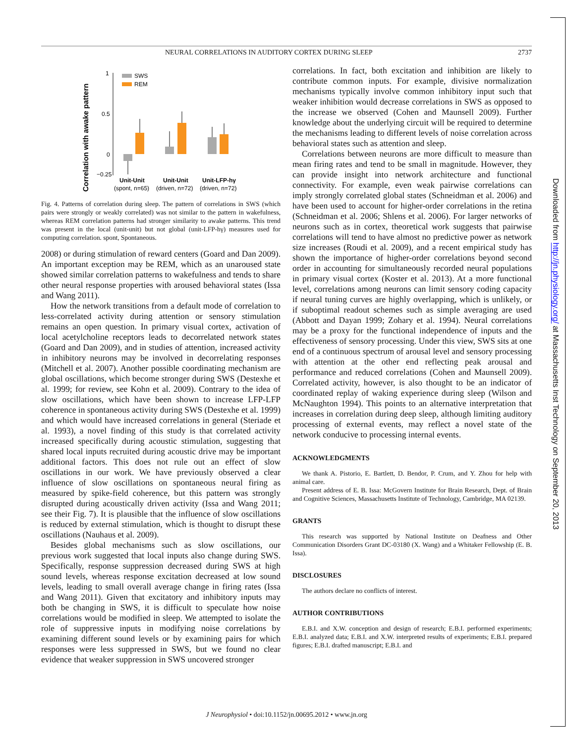NEURAL CORRELATIONS IN AUDITORY CORTEX DURING SLEEP 2737
Correlation with awake pattern
1
0.5
0
−0.25
SWS
REM
Unit-Unit
Unit-Unit
Unit-LFP-hγ
(spont, n=65)
(driven, n=72)
(driven, n=72)
Fig. 4. Patterns of correlation during sleep. The pattern of correlations in SWS (which pairs were strongly or weakly correlated) was not similar to the pattern in wakefulness, whereas REM correlation patterns had stronger similarity to awake patterns. This trend was present in the local (unit-unit) but not global (unit-LFP-hγ) measures used for computing correlation. spont, Spontaneous.
2008) or during stimulation of reward centers (Goard and Dan 2009). An important exception may be REM, which as an unaroused state showed similar correlation patterns to wakefulness and tends to share other neural response properties with aroused behavioral states (Issa and Wang 2011).
How the network transitions from a default mode of correlation to less-correlated activity during attention or sensory stimulation remains an open question. In primary visual cortex, activation of local acetylcholine receptors leads to decorrelated network states (Goard and Dan 2009), and in studies of attention, increased activity in inhibitory neurons may be involved in decorrelating responses (Mitchell et al. 2007). Another possible coordinating mechanism are global oscillations, which become stronger during SWS (Destexhe et al. 1999; for review, see Kohn et al. 2009). Contrary to the idea of slow oscillations, which have been shown to increase LFP-LFP coherence in spontaneous activity during SWS (Destexhe et al. 1999) and which would have increased correlations in general (Steriade et al. 1993), a novel finding of this study is that correlated activity increased specifically during acoustic stimulation, suggesting that shared local inputs recruited during acoustic drive may be important additional factors. This does not rule out an effect of slow oscillations in our work. We have previously observed a clear influence of slow oscillations on spontaneous neural firing as measured by spike-field coherence, but this pattern was strongly disrupted during acoustically driven activity (Issa and Wang 2011; see their Fig. 7). It is plausible that the influence of slow oscillations is reduced by external stimulation, which is thought to disrupt these oscillations (Nauhaus et al. 2009).
Besides global mechanisms such as slow oscillations, our previous work suggested that local inputs also change during SWS. Specifically, response suppression decreased during SWS at high sound levels, whereas response excitation decreased at low sound levels, leading to small overall average change in firing rates (Issa and Wang 2011). Given that excitatory and inhibitory inputs may both be changing in SWS, it is difficult to speculate how noise correlations would be modified in sleep. We attempted to isolate the role of suppressive inputs in modifying noise correlations by examining different sound levels or by examining pairs for which responses were less suppressed in SWS, but we found no clear evidence that weaker suppression in SWS uncovered stronger
correlations. In fact, both excitation and inhibition are likely to contribute common inputs. For example, divisive normalization mechanisms typically involve common inhibitory input such that weaker inhibition would decrease correlations in SWS as opposed to the increase we observed (Cohen and Maunsell 2009). Further knowledge about the underlying circuit will be required to determine the mechanisms leading to different levels of noise correlation across behavioral states such as attention and sleep.
Correlations between neurons are more difficult to measure than mean firing rates and tend to be small in magnitude. However, they can provide insight into network architecture and functional connectivity. For example, even weak pairwise correlations can imply strongly correlated global states (Schneidman et al. 2006) and have been used to account for higher-order correlations in the retina (Schneidman et al. 2006; Shlens et al. 2006). For larger networks of neurons such as in cortex, theoretical work suggests that pairwise correlations will tend to have almost no predictive power as network size increases (Roudi et al. 2009), and a recent empirical study has shown the importance of higher-order correlations beyond second order in accounting for simultaneously recorded neural populations in primary visual cortex (Koster et al. 2013). At a more functional level, correlations among neurons can limit sensory coding capacity if neural tuning curves are highly overlapping, which is unlikely, or if suboptimal readout schemes such as simple averaging are used (Abbott and Dayan 1999; Zohary et al. 1994). Neural correlations may be a proxy for the functional independence of inputs and the effectiveness of sensory processing. Under this view, SWS sits at one end of a continuous spectrum of arousal level and sensory processing with attention at the other end reflecting peak arousal and performance and reduced correlations (Cohen and Maunsell 2009). Correlated activity, however, is also thought to be an indicator of coordinated replay of waking experience during sleep (Wilson and McNaughton 1994). This points to an alternative interpretation that increases in correlation during deep sleep, although limiting auditory processing of external events, may reflect a novel state of the network conducive to processing internal events.
ACKNOWLEDGMENTS
We thank A. Pistorio, E. Bartlett, D. Bendor, P. Crum, and Y. Zhou for help with animal care.
Present address of E. B. Issa: McGovern Institute for Brain Research, Dept. of Brain and Cognitive Sciences, Massachusetts Institute of Technology, Cambridge, MA 02139.
GRANTS
This research was supported by National Institute on Deafness and Other Communication Disorders Grant DC-03180 (X. Wang) and a Whitaker Fellowship (E. B. Issa).
DISCLOSURES
The authors declare no conflicts of interest.
AUTHOR CONTRIBUTIONS
E.B.I. and X.W. conception and design of research; E.B.I. performed experiments; E.B.I. analyzed data; E.B.I. and X.W. interpreted results of experiments; E.B.I. prepared figures; E.B.I. drafted manuscript; E.B.I. and
Downloaded from http://jn.physiology.org/ at Massachusetts Inst Technology on September 20, 2013
J Neurophysiol • doi:10.1152/jn.00695.2012 • www.jn.org